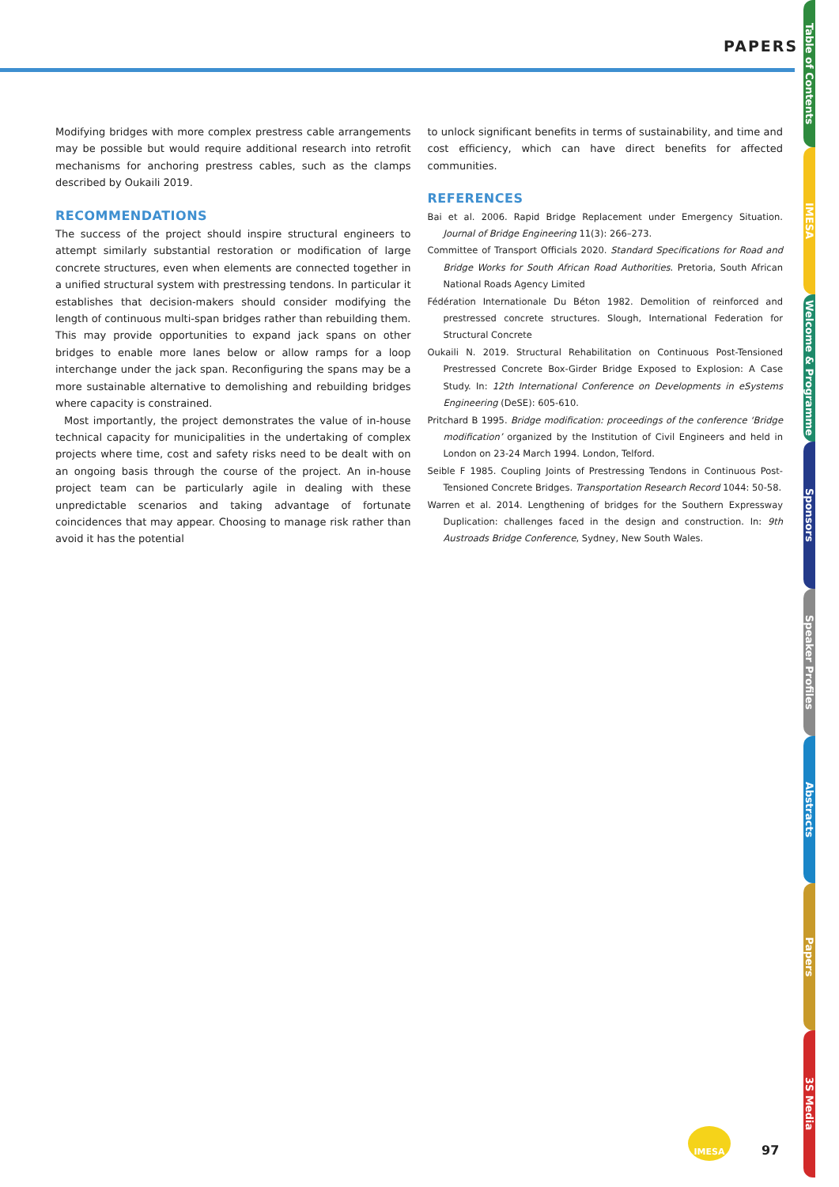PAPERS
Modifying bridges with more complex prestress cable arrangements may be possible but would require additional research into retrofit mechanisms for anchoring prestress cables, such as the clamps described by Oukaili 2019.
RECOMMENDATIONS
The success of the project should inspire structural engineers to attempt similarly substantial restoration or modification of large concrete structures, even when elements are connected together in a unified structural system with prestressing tendons. In particular it establishes that decision-makers should consider modifying the length of continuous multi-span bridges rather than rebuilding them. This may provide opportunities to expand jack spans on other bridges to enable more lanes below or allow ramps for a loop interchange under the jack span. Reconfiguring the spans may be a more sustainable alternative to demolishing and rebuilding bridges where capacity is constrained.
Most importantly, the project demonstrates the value of in-house technical capacity for municipalities in the undertaking of complex projects where time, cost and safety risks need to be dealt with on an ongoing basis through the course of the project. An in-house project team can be particularly agile in dealing with these unpredictable scenarios and taking advantage of fortunate coincidences that may appear. Choosing to manage risk rather than avoid it has the potential
to unlock significant benefits in terms of sustainability, and time and cost efficiency, which can have direct benefits for affected communities.
REFERENCES
Bai et al. 2006. Rapid Bridge Replacement under Emergency Situation. Journal of Bridge Engineering 11(3): 266–273.
Committee of Transport Officials 2020. Standard Specifications for Road and Bridge Works for South African Road Authorities. Pretoria, South African National Roads Agency Limited
Fédération Internationale Du Béton 1982. Demolition of reinforced and prestressed concrete structures. Slough, International Federation for Structural Concrete
Oukaili N. 2019. Structural Rehabilitation on Continuous Post-Tensioned Prestressed Concrete Box-Girder Bridge Exposed to Explosion: A Case Study. In: 12th International Conference on Developments in eSystems Engineering (DeSE): 605-610.
Pritchard B 1995. Bridge modification: proceedings of the conference ‘Bridge modification’ organized by the Institution of Civil Engineers and held in London on 23-24 March 1994. London, Telford.
Seible F 1985. Coupling Joints of Prestressing Tendons in Continuous Post-Tensioned Concrete Bridges. Transportation Research Record 1044: 50-58.
Warren et al. 2014. Lengthening of bridges for the Southern Expressway Duplication: challenges faced in the design and construction. In: 9th Austroads Bridge Conference, Sydney, New South Wales.
Table of Contents
IMESA
Welcome & Programme
Sponsors
Speaker Profiles
Abstracts
Papers
3S Media
IMESA
97